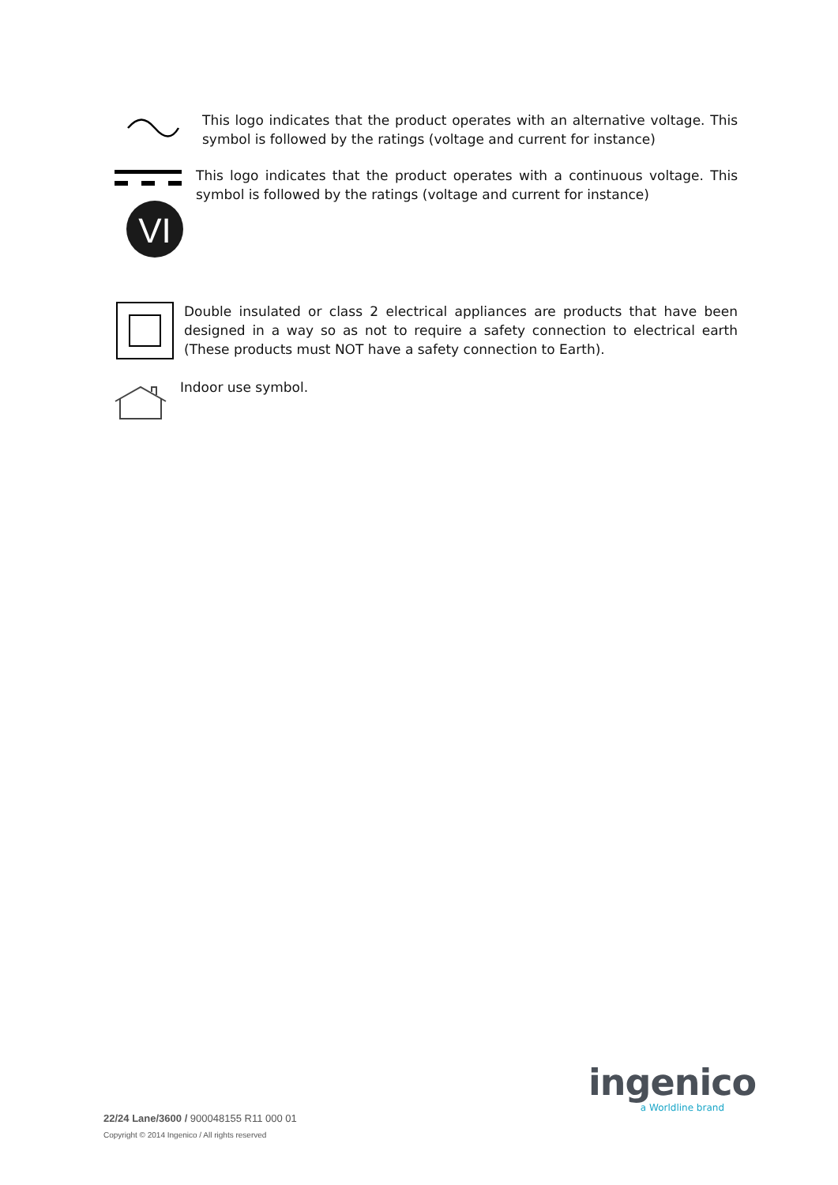This logo indicates that the product operates with an alternative voltage. This symbol is followed by the ratings (voltage and current for instance)
VI
This logo indicates that the product operates with a continuous voltage. This symbol is followed by the ratings (voltage and current for instance)
Double insulated or class 2 electrical appliances are products that have been designed in a way so as not to require a safety connection to electrical earth (These products must NOT have a safety connection to Earth).
Indoor use symbol.
ingenico
a Worldline brand
22/24 Lane/3600 / 900048155 R11 000 01
Copyright © 2014 Ingenico / All rights reserved